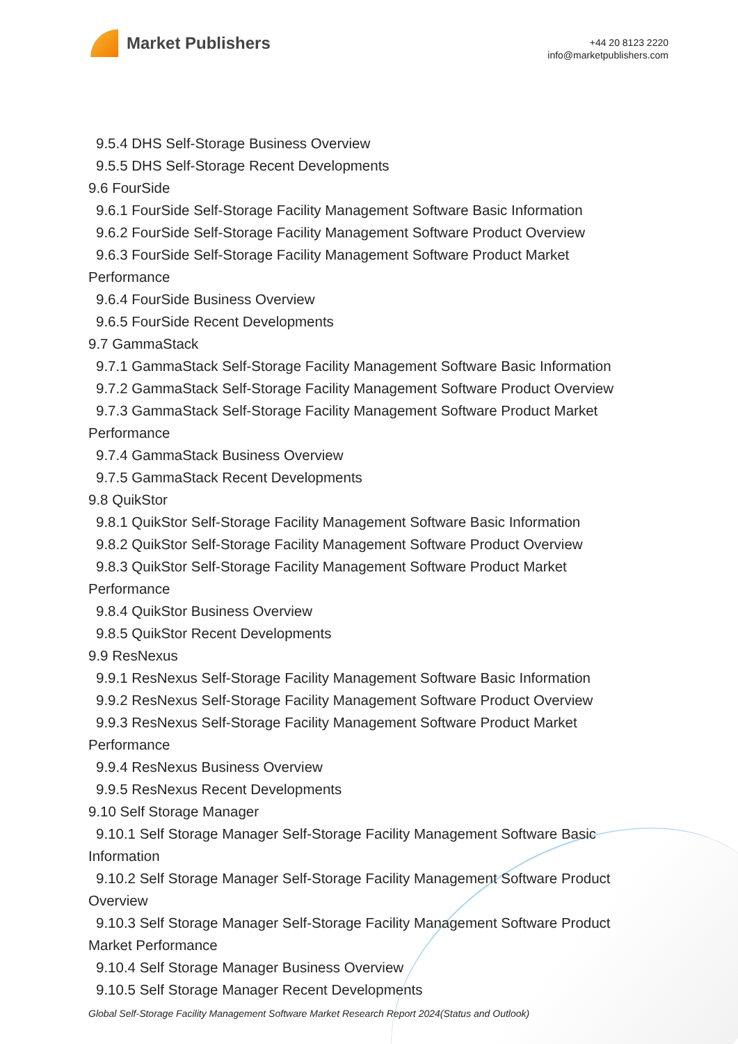Market Publishers
+44 20 8123 2220
info@marketpublishers.com
9.5.4 DHS Self-Storage Business Overview
9.5.5 DHS Self-Storage Recent Developments
9.6 FourSide
9.6.1 FourSide Self-Storage Facility Management Software Basic Information
9.6.2 FourSide Self-Storage Facility Management Software Product Overview
9.6.3 FourSide Self-Storage Facility Management Software Product Market
Performance
9.6.4 FourSide Business Overview
9.6.5 FourSide Recent Developments
9.7 GammaStack
9.7.1 GammaStack Self-Storage Facility Management Software Basic Information
9.7.2 GammaStack Self-Storage Facility Management Software Product Overview
9.7.3 GammaStack Self-Storage Facility Management Software Product Market
Performance
9.7.4 GammaStack Business Overview
9.7.5 GammaStack Recent Developments
9.8 QuikStor
9.8.1 QuikStor Self-Storage Facility Management Software Basic Information
9.8.2 QuikStor Self-Storage Facility Management Software Product Overview
9.8.3 QuikStor Self-Storage Facility Management Software Product Market
Performance
9.8.4 QuikStor Business Overview
9.8.5 QuikStor Recent Developments
9.9 ResNexus
9.9.1 ResNexus Self-Storage Facility Management Software Basic Information
9.9.2 ResNexus Self-Storage Facility Management Software Product Overview
9.9.3 ResNexus Self-Storage Facility Management Software Product Market
Performance
9.9.4 ResNexus Business Overview
9.9.5 ResNexus Recent Developments
9.10 Self Storage Manager
9.10.1 Self Storage Manager Self-Storage Facility Management Software Basic
Information
9.10.2 Self Storage Manager Self-Storage Facility Management Software Product
Overview
9.10.3 Self Storage Manager Self-Storage Facility Management Software Product
Market Performance
9.10.4 Self Storage Manager Business Overview
9.10.5 Self Storage Manager Recent Developments
Global Self-Storage Facility Management Software Market Research Report 2024(Status and Outlook)